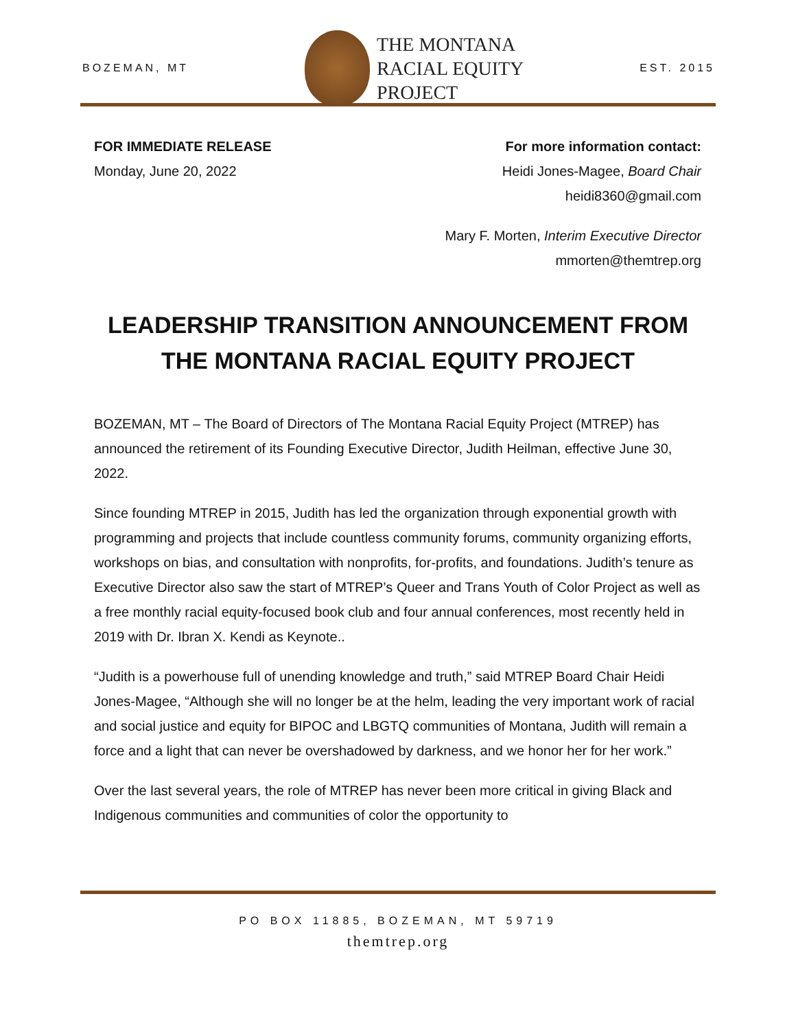BOZEMAN, MT
THE MONTANA
RACIAL EQUITY
PROJECT
EST. 2015
FOR IMMEDIATE RELEASE
Monday, June 20, 2022
For more information contact:
Heidi Jones-Magee, Board Chair
heidi8360@gmail.com
Mary F. Morten, Interim Executive Director
mmorten@themtrep.org
LEADERSHIP TRANSITION ANNOUNCEMENT FROM THE MONTANA RACIAL EQUITY PROJECT
BOZEMAN, MT – The Board of Directors of The Montana Racial Equity Project (MTREP) has announced the retirement of its Founding Executive Director, Judith Heilman, effective June 30, 2022.
Since founding MTREP in 2015, Judith has led the organization through exponential growth with programming and projects that include countless community forums, community organizing efforts, workshops on bias, and consultation with nonprofits, for-profits, and foundations. Judith’s tenure as Executive Director also saw the start of MTREP’s Queer and Trans Youth of Color Project as well as a free monthly racial equity-focused book club and four annual conferences, most recently held in 2019 with Dr. Ibran X. Kendi as Keynote..
“Judith is a powerhouse full of unending knowledge and truth,” said MTREP Board Chair Heidi Jones-Magee, “Although she will no longer be at the helm, leading the very important work of racial and social justice and equity for BIPOC and LBGTQ communities of Montana, Judith will remain a force and a light that can never be overshadowed by darkness, and we honor her for her work.”
Over the last several years, the role of MTREP has never been more critical in giving Black and Indigenous communities and communities of color the opportunity to
PO BOX 11885, BOZEMAN, MT 59719
themtrep.org